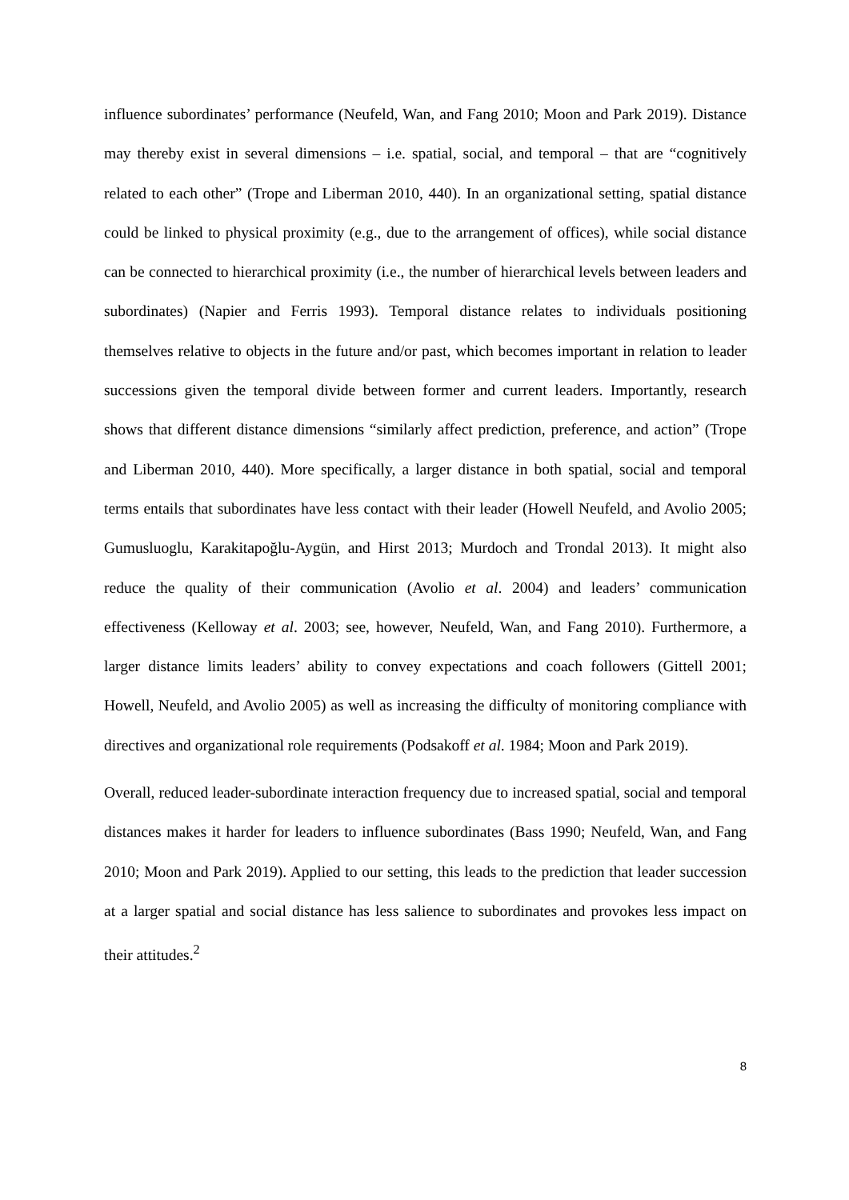influence subordinates’ performance (Neufeld, Wan, and Fang 2010; Moon and Park 2019). Distance may thereby exist in several dimensions – i.e. spatial, social, and temporal – that are “cognitively related to each other” (Trope and Liberman 2010, 440). In an organizational setting, spatial distance could be linked to physical proximity (e.g., due to the arrangement of offices), while social distance can be connected to hierarchical proximity (i.e., the number of hierarchical levels between leaders and subordinates) (Napier and Ferris 1993). Temporal distance relates to individuals positioning themselves relative to objects in the future and/or past, which becomes important in relation to leader successions given the temporal divide between former and current leaders. Importantly, research shows that different distance dimensions “similarly affect prediction, preference, and action” (Trope and Liberman 2010, 440). More specifically, a larger distance in both spatial, social and temporal terms entails that subordinates have less contact with their leader (Howell Neufeld, and Avolio 2005; Gumusluoglu, Karakitapoğlu-Aygün, and Hirst 2013; Murdoch and Trondal 2013). It might also reduce the quality of their communication (Avolio et al. 2004) and leaders’ communication effectiveness (Kelloway et al. 2003; see, however, Neufeld, Wan, and Fang 2010). Furthermore, a larger distance limits leaders’ ability to convey expectations and coach followers (Gittell 2001; Howell, Neufeld, and Avolio 2005) as well as increasing the difficulty of monitoring compliance with directives and organizational role requirements (Podsakoff et al. 1984; Moon and Park 2019).
Overall, reduced leader-subordinate interaction frequency due to increased spatial, social and temporal distances makes it harder for leaders to influence subordinates (Bass 1990; Neufeld, Wan, and Fang 2010; Moon and Park 2019). Applied to our setting, this leads to the prediction that leader succession at a larger spatial and social distance has less salience to subordinates and provokes less impact on their attitudes.<sup>2</sup>
8